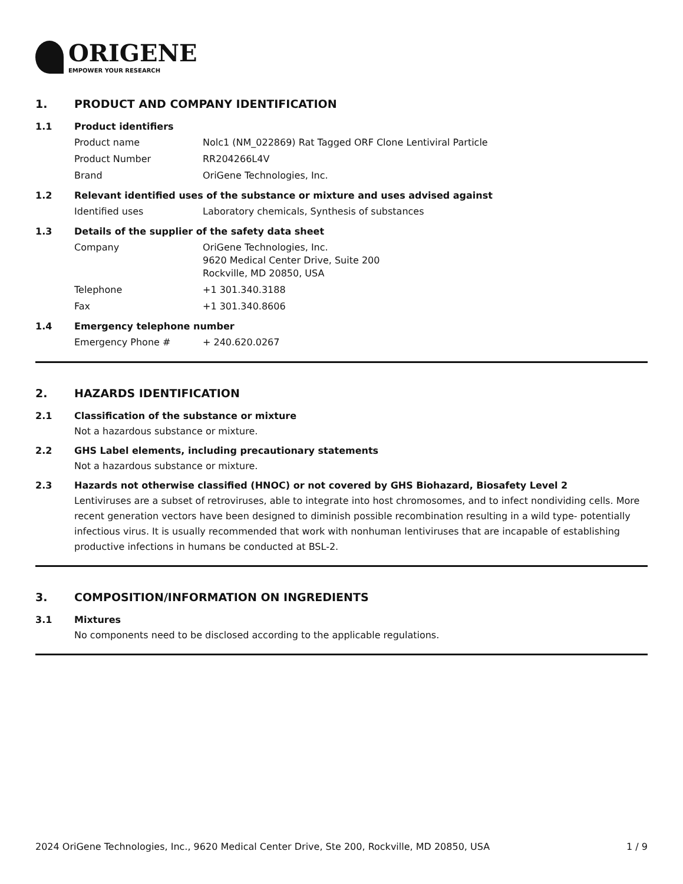ORIGENE
EMPOWER YOUR RESEARCH
1. PRODUCT AND COMPANY IDENTIFICATION
1.1 Product identifiers
| Product name | Nolc1 (NM_022869) Rat Tagged ORF Clone Lentiviral Particle |
| Product Number | RR204266L4V |
| Brand | OriGene Technologies, Inc. |
1.2 Relevant identified uses of the substance or mixture and uses advised against
| Identified uses | Laboratory chemicals, Synthesis of substances |
1.3 Details of the supplier of the safety data sheet
| Company | OriGene Technologies, Inc. 9620 Medical Center Drive, Suite 200 Rockville, MD 20850, USA |
| Telephone | +1 301.340.3188 |
| Fax | +1 301.340.8606 |
1.4 Emergency telephone number
| Emergency Phone # | + 240.620.0267 |
2. HAZARDS IDENTIFICATION
2.1 Classification of the substance or mixture
Not a hazardous substance or mixture.
2.2 GHS Label elements, including precautionary statements
Not a hazardous substance or mixture.
2.3 Hazards not otherwise classified (HNOC) or not covered by GHS Biohazard, Biosafety Level 2
Lentiviruses are a subset of retroviruses, able to integrate into host chromosomes, and to infect nondividing cells. More recent generation vectors have been designed to diminish possible recombination resulting in a wild type- potentially infectious virus. It is usually recommended that work with nonhuman lentiviruses that are incapable of establishing productive infections in humans be conducted at BSL-2.
3. COMPOSITION/INFORMATION ON INGREDIENTS
3.1 Mixtures
No components need to be disclosed according to the applicable regulations.
2024 OriGene Technologies, Inc., 9620 Medical Center Drive, Ste 200, Rockville, MD 20850, USA 1 / 9